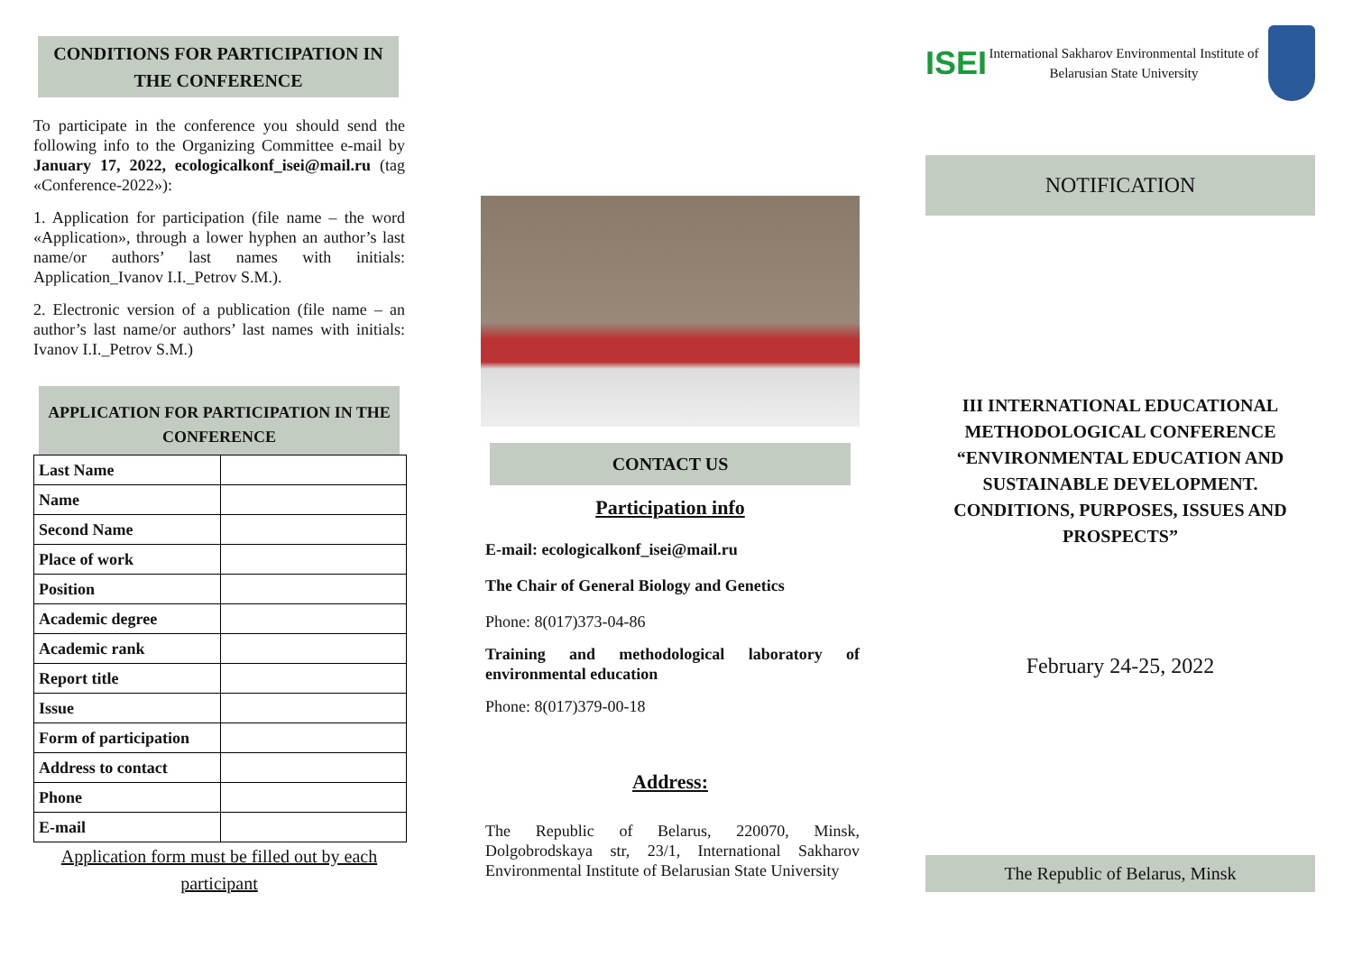CONDITIONS FOR PARTICIPATION IN THE CONFERENCE
To participate in the conference you should send the following info to the Organizing Committee e-mail by January 17, 2022, ecologicalkonf_isei@mail.ru (tag «Conference-2022»):
1. Application for participation (file name – the word «Application», through a lower hyphen an author’s last name/or authors’ last names with initials: Application_Ivanov I.I._Petrov S.M.).
2. Electronic version of a publication (file name – an author’s last name/or authors’ last names with initials: Ivanov I.I._Petrov S.M.)
APPLICATION FOR PARTICIPATION IN THE CONFERENCE
| Last Name | |
| Name | |
| Second Name | |
| Place of work | |
| Position | |
| Academic degree | |
| Academic rank | |
| Report title | |
| Issue | |
| Form of participation | |
| Address to contact | |
| Phone | |
| E-mail | |
Application form must be filled out by each participant
CONTACT US
Participation info
E-mail: ecologicalkonf_isei@mail.ru
The Chair of General Biology and Genetics
Phone: 8(017)373-04-86
Training and methodological laboratory of environmental education
Phone: 8(017)379-00-18
Address:
The Republic of Belarus, 220070, Minsk, Dolgobrodskaya str, 23/1, International Sakharov Environmental Institute of Belarusian State University
ISEI
International Sakharov Environmental Institute of Belarusian State University
NOTIFICATION
III INTERNATIONAL EDUCATIONAL METHODOLOGICAL CONFERENCE “ENVIRONMENTAL EDUCATION AND SUSTAINABLE DEVELOPMENT. CONDITIONS, PURPOSES, ISSUES AND PROSPECTS”
February 24-25, 2022
The Republic of Belarus, Minsk